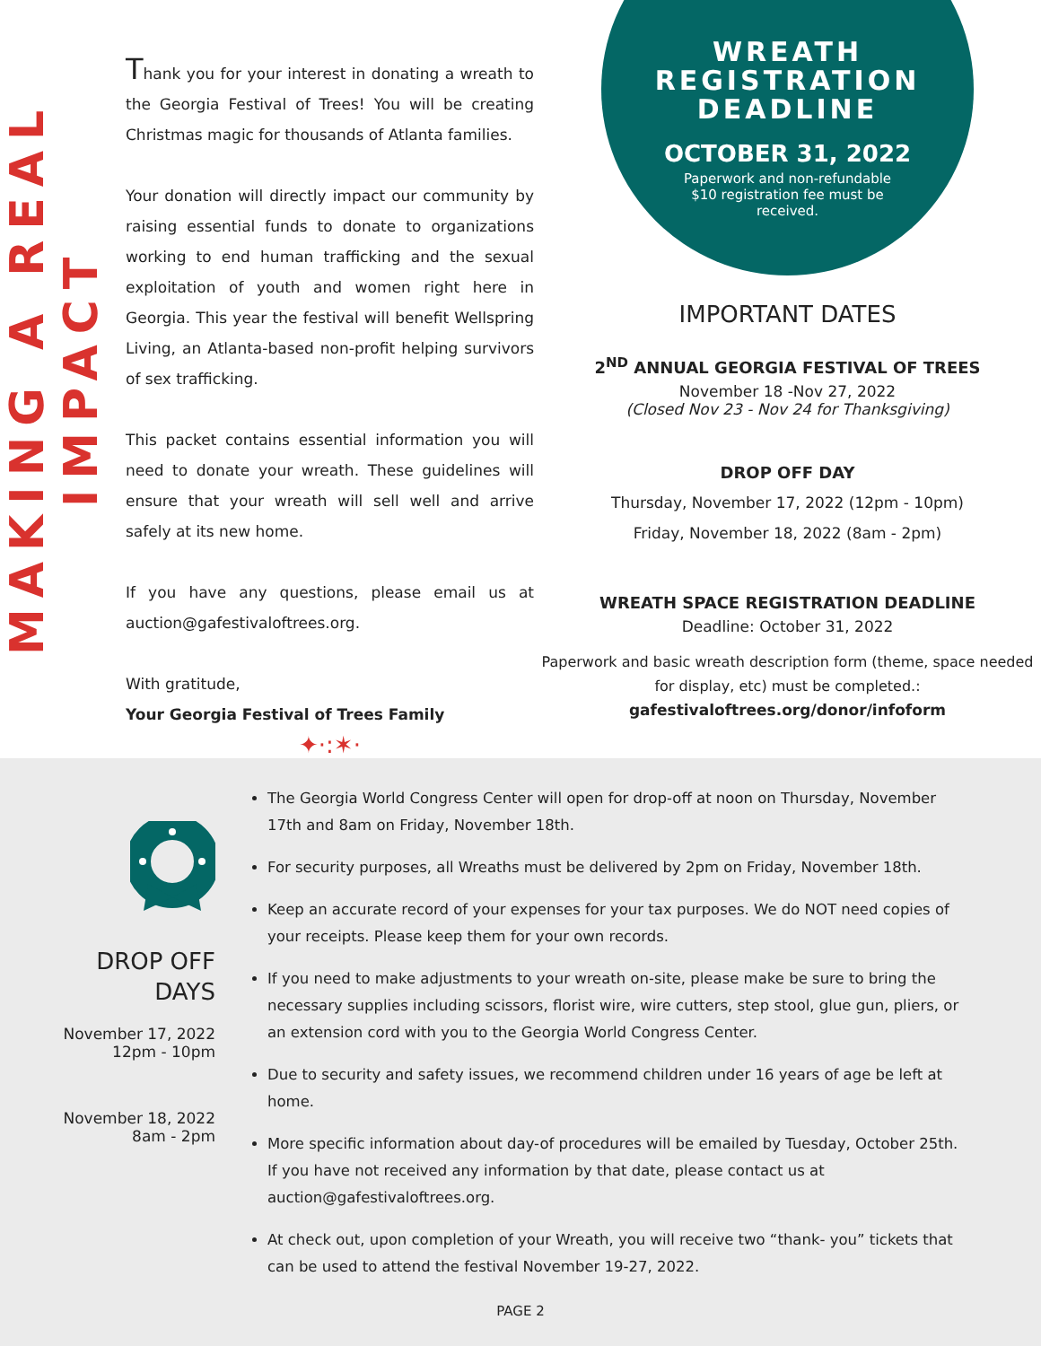MAKING A REAL IMPACT
Thank you for your interest in donating a wreath to the Georgia Festival of Trees! You will be creating Christmas magic for thousands of Atlanta families.
Your donation will directly impact our community by raising essential funds to donate to organizations working to end human trafficking and the sexual exploitation of youth and women right here in Georgia. This year the festival will benefit Wellspring Living, an Atlanta-based non-profit helping survivors of sex trafficking.
This packet contains essential information you will need to donate your wreath. These guidelines will ensure that your wreath will sell well and arrive safely at its new home.
If you have any questions, please email us at auction@gafestivaloftrees.org.
With gratitude,
Your Georgia Festival of Trees Family
✦·:✶·
WREATH
REGISTRATION
DEADLINE
OCTOBER 31, 2022
Paperwork and non-refundable $10 registration fee must be received.
IMPORTANT DATES
2<sup>ND</sup> ANNUAL GEORGIA FESTIVAL OF TREES
November 18 -Nov 27, 2022
(Closed Nov 23 - Nov 24 for Thanksgiving)
DROP OFF DAY
Thursday, November 17, 2022 (12pm - 10pm)
Friday, November 18, 2022 (8am - 2pm)
WREATH SPACE REGISTRATION DEADLINE
Deadline: October 31, 2022
Paperwork and basic wreath description form (theme, space needed for display, etc) must be completed.:
gafestivaloftrees.org/donor/infoform
DROP OFF
DAYS
November 17, 2022
12pm - 10pm
November 18, 2022
8am - 2pm
The Georgia World Congress Center will open for drop-off at noon on Thursday, November 17th and 8am on Friday, November 18th.
For security purposes, all Wreaths must be delivered by 2pm on Friday, November 18th.
Keep an accurate record of your expenses for your tax purposes. We do NOT need copies of your receipts. Please keep them for your own records.
If you need to make adjustments to your wreath on-site, please make be sure to bring the necessary supplies including scissors, florist wire, wire cutters, step stool, glue gun, pliers, or an extension cord with you to the Georgia World Congress Center.
Due to security and safety issues, we recommend children under 16 years of age be left at home.
More specific information about day-of procedures will be emailed by Tuesday, October 25th. If you have not received any information by that date, please contact us at auction@gafestivaloftrees.org.
At check out, upon completion of your Wreath, you will receive two “thank- you” tickets that can be used to attend the festival November 19-27, 2022.
PAGE 2